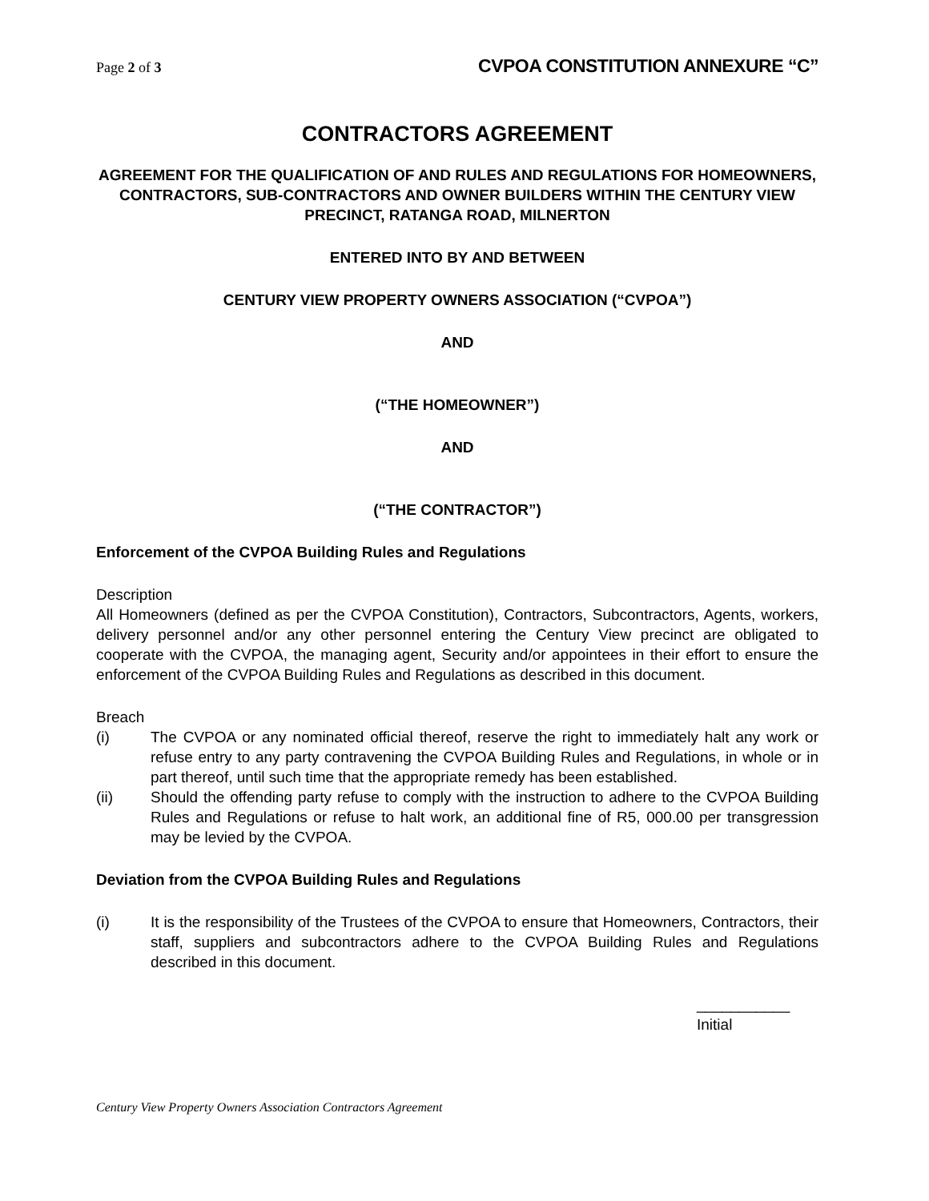Page 2 of 3 CVPOA CONSTITUTION ANNEXURE “C”
CONTRACTORS AGREEMENT
AGREEMENT FOR THE QUALIFICATION OF AND RULES AND REGULATIONS FOR HOMEOWNERS, CONTRACTORS, SUB-CONTRACTORS AND OWNER BUILDERS WITHIN THE CENTURY VIEW PRECINCT, RATANGA ROAD, MILNERTON
ENTERED INTO BY AND BETWEEN
CENTURY VIEW PROPERTY OWNERS ASSOCIATION (“CVPOA”)
AND
(“THE HOMEOWNER”)
AND
(“THE CONTRACTOR”)
Enforcement of the CVPOA Building Rules and Regulations
Description
All Homeowners (defined as per the CVPOA Constitution), Contractors, Subcontractors, Agents, workers, delivery personnel and/or any other personnel entering the Century View precinct are obligated to cooperate with the CVPOA, the managing agent, Security and/or appointees in their effort to ensure the enforcement of the CVPOA Building Rules and Regulations as described in this document.
Breach
(i) The CVPOA or any nominated official thereof, reserve the right to immediately halt any work or refuse entry to any party contravening the CVPOA Building Rules and Regulations, in whole or in part thereof, until such time that the appropriate remedy has been established.
(ii) Should the offending party refuse to comply with the instruction to adhere to the CVPOA Building Rules and Regulations or refuse to halt work, an additional fine of R5, 000.00 per transgression may be levied by the CVPOA.
Deviation from the CVPOA Building Rules and Regulations
(i) It is the responsibility of the Trustees of the CVPOA to ensure that Homeowners, Contractors, their staff, suppliers and subcontractors adhere to the CVPOA Building Rules and Regulations described in this document.
___________
Initial
Century View Property Owners Association Contractors Agreement